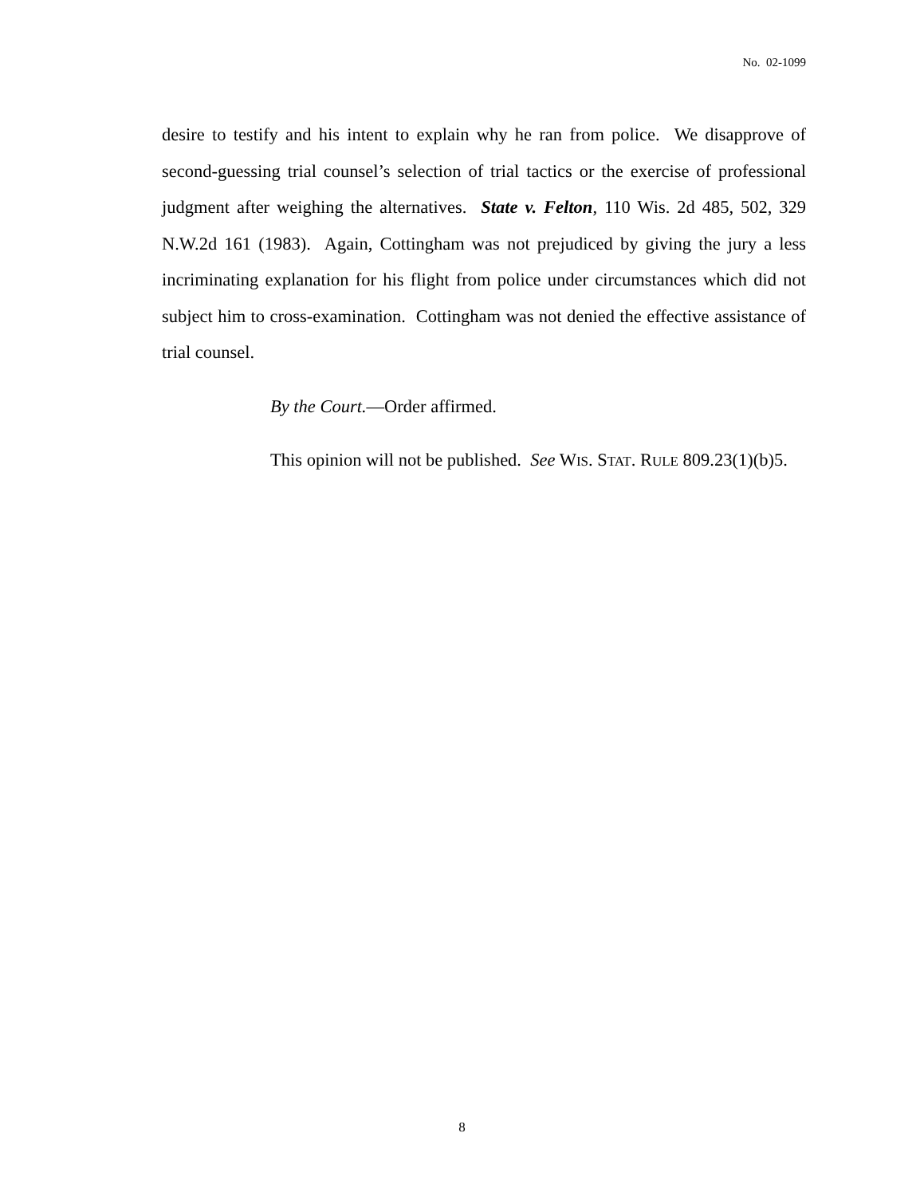No. 02-1099
desire to testify and his intent to explain why he ran from police. We disapprove of second-guessing trial counsel’s selection of trial tactics or the exercise of professional judgment after weighing the alternatives. State v. Felton, 110 Wis. 2d 485, 502, 329 N.W.2d 161 (1983). Again, Cottingham was not prejudiced by giving the jury a less incriminating explanation for his flight from police under circumstances which did not subject him to cross-examination. Cottingham was not denied the effective assistance of trial counsel.
By the Court.—Order affirmed.
This opinion will not be published. See WIS. STAT. RULE 809.23(1)(b)5.
8